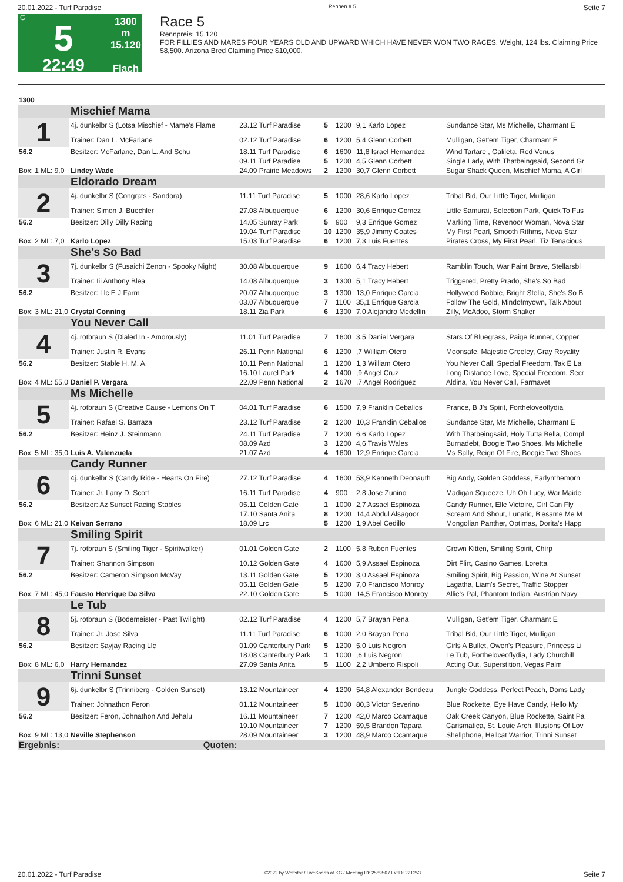20.01.2022 - Turf Paradise Rennen # 5 Seite 7
G
5
22:49
1300 m
15.120
Flach
Race 5
Rennpreis: 15.120
FOR FILLIES AND MARES FOUR YEARS OLD AND UPWARD WHICH HAVE NEVER WON TWO RACES. Weight, 124 lbs. Claiming Price $8,500. Arizona Bred Claiming Price $10,000.
| 1300 | | | | | | |
| | Mischief Mama | | | | | |
| 1 | 4j. dunkelbr S (Lotsa Mischief - Mame's Flame | 23.12 Turf Paradise | 5 | 1200 | 9,1 Karlo Lopez | Sundance Star, Ms Michelle, Charmant E |
| | Trainer: Dan L. McFarlane | 02.12 Turf Paradise | 6 | 1200 | 5,4 Glenn Corbett | Mulligan, Get'em Tiger, Charmant E |
| 56.2 | Besitzer: McFarlane, Dan L. And Schu | 18.11 Turf Paradise | 6 | 1600 | 11,8 Israel Hernandez | Wind Tartare , Galileta, Red Venus |
| | | 09.11 Turf Paradise | 5 | 1200 | 4,5 Glenn Corbett | Single Lady, With Thatbeingsaid, Second Gr |
| Box: 1 ML: 9,0 | Lindey Wade | 24.09 Prairie Meadows | 2 | 1200 | 30,7 Glenn Corbett | Sugar Shack Queen, Mischief Mama, A Girl |
| | Eldorado Dream | | | | | |
| 2 | 4j. dunkelbr S (Congrats - Sandora) | 11.11 Turf Paradise | 5 | 1000 | 28,6 Karlo Lopez | Tribal Bid, Our Little Tiger, Mulligan |
| | Trainer: Simon J. Buechler | 27.08 Albuquerque | 6 | 1200 | 30,6 Enrique Gomez | Little Samurai, Selection Park, Quick To Fus |
| 56.2 | Besitzer: Dilly Dilly Racing | 14.05 Sunray Park | 5 | 900 | 9,3 Enrique Gomez | Marking Time, Revenoor Woman, Nova Star |
| | | 19.04 Turf Paradise | 10 | 1200 | 35,9 Jimmy Coates | My First Pearl, Smooth Rithms, Nova Star |
| Box: 2 ML: 7,0 | Karlo Lopez | 15.03 Turf Paradise | 6 | 1200 | 7,3 Luis Fuentes | Pirates Cross, My First Pearl, Tiz Tenacious |
| | She's So Bad | | | | | |
| 3 | 7j. dunkelbr S (Fusaichi Zenon - Spooky Night) | 30.08 Albuquerque | 9 | 1600 | 6,4 Tracy Hebert | Ramblin Touch, War Paint Brave, Stellarsbl |
| | Trainer: Iii Anthony Blea | 14.08 Albuquerque | 3 | 1300 | 5,1 Tracy Hebert | Triggered, Pretty Prado, She's So Bad |
| 56.2 | Besitzer: Llc E J Farm | 20.07 Albuquerque | 3 | 1300 | 13,0 Enrique Garcia | Hollywood Bobbie, Bright Stella, She's So B |
| | | 03.07 Albuquerque | 7 | 1100 | 35,1 Enrique Garcia | Follow The Gold, Mindofmyown, Talk About |
| Box: 3 ML: 21,0 | Crystal Conning | 18.11 Zia Park | 6 | 1300 | 7,0 Alejandro Medellin | Zilly, McAdoo, Storm Shaker |
| | You Never Call | | | | | |
| 4 | 4j. rotbraun S (Dialed In - Amorously) | 11.01 Turf Paradise | 7 | 1600 | 3,5 Daniel Vergara | Stars Of Bluegrass, Paige Runner, Copper |
| | Trainer: Justin R. Evans | 26.11 Penn National | 6 | 1200 | ,7 William Otero | Moonsafe, Majestic Greeley, Gray Royality |
| 56.2 | Besitzer: Stable H. M. A. | 10.11 Penn National | 1 | 1200 | 1,3 William Otero | You Never Call, Special Freedom, Tak E La |
| | | 16.10 Laurel Park | 4 | 1400 | ,9 Angel Cruz | Long Distance Love, Special Freedom, Secr |
| Box: 4 ML: 55,0 | Daniel P. Vergara | 22.09 Penn National | 2 | 1670 | ,7 Angel Rodriguez | Aldina, You Never Call, Farmavet |
| | Ms Michelle | | | | | |
| 5 | 4j. rotbraun S (Creative Cause - Lemons On T | 04.01 Turf Paradise | 6 | 1500 | 7,9 Franklin Ceballos | Prance, B J's Spirit, Fortheloveoflydia |
| | Trainer: Rafael S. Barraza | 23.12 Turf Paradise | 2 | 1200 | 10,3 Franklin Ceballos | Sundance Star, Ms Michelle, Charmant E |
| 56.2 | Besitzer: Heinz J. Steinmann | 24.11 Turf Paradise | 7 | 1200 | 6,6 Karlo Lopez | With Thatbeingsaid, Holy Tutta Bella, Compl |
| | | 08.09 Azd | 3 | 1200 | 4,6 Travis Wales | Burnadebt, Boogie Two Shoes, Ms Michelle |
| Box: 5 ML: 35,0 | Luis A. Valenzuela | 21.07 Azd | 4 | 1600 | 12,9 Enrique Garcia | Ms Sally, Reign Of Fire, Boogie Two Shoes |
| | Candy Runner | | | | | |
| 6 | 4j. dunkelbr S (Candy Ride - Hearts On Fire) | 27.12 Turf Paradise | 4 | 1600 | 53,9 Kenneth Deonauth | Big Andy, Golden Goddess, Earlynthemorn |
| | Trainer: Jr. Larry D. Scott | 16.11 Turf Paradise | 4 | 900 | 2,8 Jose Zunino | Madigan Squeeze, Uh Oh Lucy, War Maide |
| 56.2 | Besitzer: Az Sunset Racing Stables | 05.11 Golden Gate | 1 | 1000 | 2,7 Assael Espinoza | Candy Runner, Elle Victoire, Girl Can Fly |
| | | 17.10 Santa Anita | 8 | 1200 | 14,4 Abdul Alsagoor | Scream And Shout, Lunatic, B'esame Me M |
| Box: 6 ML: 21,0 | Keivan Serrano | 18.09 Lrc | 5 | 1200 | 1,9 Abel Cedillo | Mongolian Panther, Optimas, Dorita's Happ |
| | Smiling Spirit | | | | | |
| 7 | 7j. rotbraun S (Smiling Tiger - Spiritwalker) | 01.01 Golden Gate | 2 | 1100 | 5,8 Ruben Fuentes | Crown Kitten, Smiling Spirit, Chirp |
| | Trainer: Shannon Simpson | 10.12 Golden Gate | 4 | 1600 | 5,9 Assael Espinoza | Dirt Flirt, Casino Games, Loretta |
| 56.2 | Besitzer: Cameron Simpson McVay | 13.11 Golden Gate | 5 | 1200 | 3,0 Assael Espinoza | Smiling Spirit, Big Passion, Wine At Sunset |
| | | 05.11 Golden Gate | 5 | 1200 | 7,0 Francisco Monroy | Lagatha, Liam's Secret, Traffic Stopper |
| Box: 7 ML: 45,0 | Fausto Henrique Da Silva | 22.10 Golden Gate | 5 | 1000 | 14,5 Francisco Monroy | Allie's Pal, Phantom Indian, Austrian Navy |
| | Le Tub | | | | | |
| 8 | 5j. rotbraun S (Bodemeister - Past Twilight) | 02.12 Turf Paradise | 4 | 1200 | 5,7 Brayan Pena | Mulligan, Get'em Tiger, Charmant E |
| | Trainer: Jr. Jose Silva | 11.11 Turf Paradise | 6 | 1000 | 2,0 Brayan Pena | Tribal Bid, Our Little Tiger, Mulligan |
| 56.2 | Besitzer: Sayjay Racing Llc | 01.09 Canterbury Park | 5 | 1200 | 5,0 Luis Negron | Girls A Bullet, Owen's Pleasure, Princess Li |
| | | 18.08 Canterbury Park | 1 | 1000 | ,6 Luis Negron | Le Tub, Fortheloveoflydia, Lady Churchill |
| Box: 8 ML: 6,0 | Harry Hernandez | 27.09 Santa Anita | 5 | 1100 | 2,2 Umberto Rispoli | Acting Out, Superstition, Vegas Palm |
| | Trinni Sunset | | | | | |
| 9 | 6j. dunkelbr S (Trinniberg - Golden Sunset) | 13.12 Mountaineer | 4 | 1200 | 54,8 Alexander Bendezu | Jungle Goddess, Perfect Peach, Doms Lady |
| | Trainer: Johnathon Feron | 01.12 Mountaineer | 5 | 1000 | 80,3 Victor Severino | Blue Rockette, Eye Have Candy, Hello My |
| 56.2 | Besitzer: Feron, Johnathon And Jehalu | 16.11 Mountaineer | 7 | 1200 | 42,0 Marco Ccamaque | Oak Creek Canyon, Blue Rockette, Saint Pa |
| | | 19.10 Mountaineer | 7 | 1200 | 59,5 Brandon Tapara | Carismatica, St. Louie Arch, Illusions Of Lov |
| Box: 9 ML: 13,0 | Neville Stephenson | 28.09 Mountaineer | 3 | 1200 | 48,9 Marco Ccamaque | Shellphone, Hellcat Warrior, Trinni Sunset |
| Ergebnis: | Quoten: | | | | | |
20.01.2022 - Turf Paradise ©2022 by Wettstar / LiveSports.at KG / Meeting ID: 258956 / ExtID: 221253 Seite 7